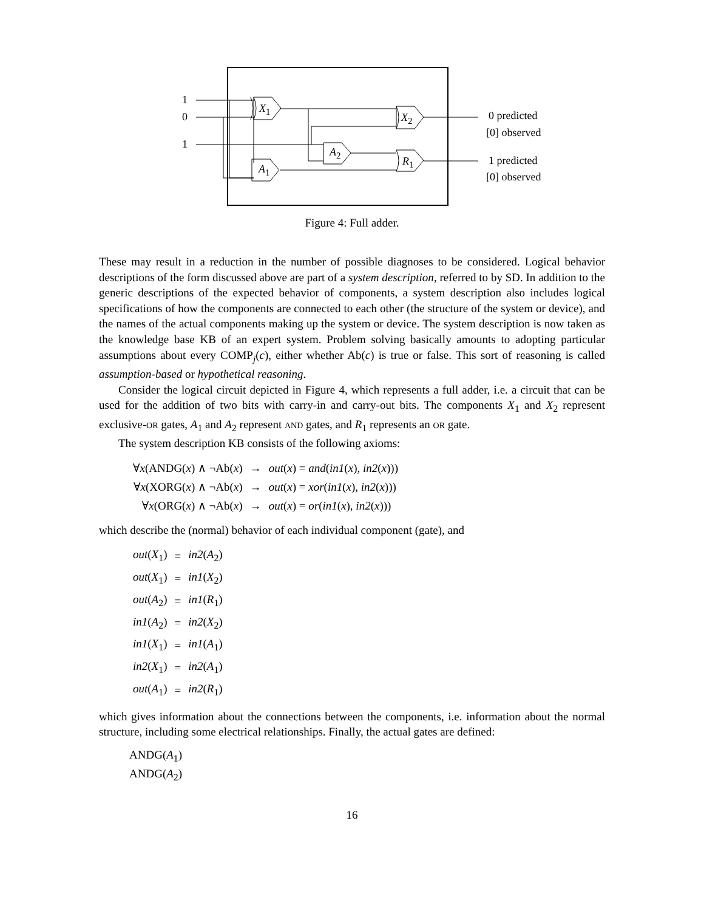1
0
1
X<sub>1</sub>
X<sub>2</sub>
A<sub>2</sub>
R<sub>1</sub>
A<sub>1</sub>
0 predicted
[0] observed
1 predicted
[0] observed
Figure 4: Full adder.
These may result in a reduction in the number of possible diagnoses to be considered. Logical behavior descriptions of the form discussed above are part of a system description, referred to by SD. In addition to the generic descriptions of the expected behavior of components, a system description also includes logical specifications of how the components are connected to each other (the structure of the system or device), and the names of the actual components making up the system or device. The system description is now taken as the knowledge base KB of an expert system. Problem solving basically amounts to adopting particular assumptions about every COMP<sub>j</sub>(c), either whether Ab(c) is true or false. This sort of reasoning is called assumption-based or hypothetical reasoning.
Consider the logical circuit depicted in Figure 4, which represents a full adder, i.e. a circuit that can be used for the addition of two bits with carry-in and carry-out bits. The components X<sub>1</sub> and X<sub>2</sub> represent exclusive-OR gates, A<sub>1</sub> and A<sub>2</sub> represent AND gates, and R<sub>1</sub> represents an OR gate.
The system description KB consists of the following axioms:
| ∀ x (ANDG( x ) ∧ ¬Ab( x ) | → | out ( x ) = and ( in1 ( x ), in2 ( x ))) |
| ∀ x (XORG( x ) ∧ ¬Ab( x ) | → | out ( x ) = xor ( in1 ( x ), in2 ( x ))) |
| ∀ x (ORG( x ) ∧ ¬Ab( x ) | → | out ( x ) = or ( in1 ( x ), in2 ( x ))) |
which describe the (normal) behavior of each individual component (gate), and
| out ( X<sub>1</sub>) | = | in2 ( A<sub>2</sub>) |
| out ( X<sub>1</sub>) | = | in1 ( X<sub>2</sub>) |
| out ( A<sub>2</sub>) | = | in1 ( R<sub>1</sub>) |
| in1 ( A<sub>2</sub>) | = | in2 ( X<sub>2</sub>) |
| in1 ( X<sub>1</sub>) | = | in1 ( A<sub>1</sub>) |
| in2 ( X<sub>1</sub>) | = | in2 ( A<sub>1</sub>) |
| out ( A<sub>1</sub>) | = | in2 ( R<sub>1</sub>) |
which gives information about the connections between the components, i.e. information about the normal structure, including some electrical relationships. Finally, the actual gates are defined:
ANDG(A<sub>1</sub>)
ANDG(A<sub>2</sub>)
16